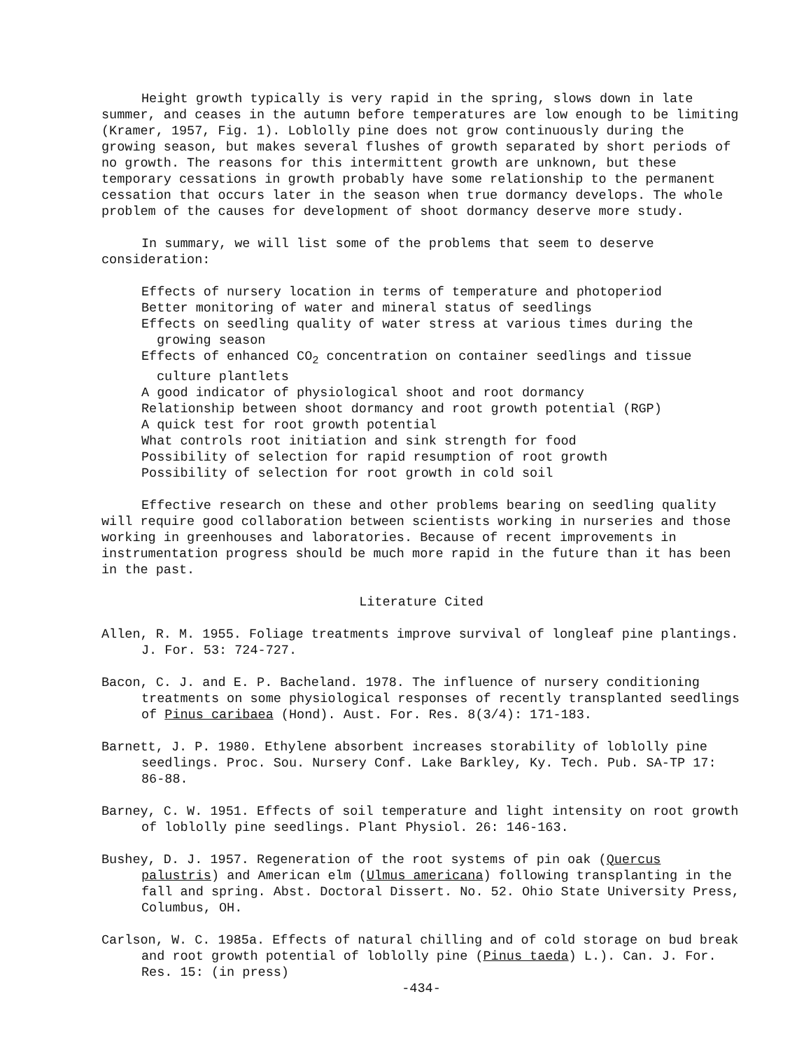Height growth typically is very rapid in the spring, slows down in late summer, and ceases in the autumn before temperatures are low enough to be limiting (Kramer, 1957, Fig. 1). Loblolly pine does not grow continuously during the growing season, but makes several flushes of growth separated by short periods of no growth. The reasons for this intermittent growth are unknown, but these temporary cessations in growth probably have some relationship to the permanent cessation that occurs later in the season when true dormancy develops. The whole problem of the causes for development of shoot dormancy deserve more study.
In summary, we will list some of the problems that seem to deserve consideration:
Effects of nursery location in terms of temperature and photoperiod
Better monitoring of water and mineral status of seedlings
Effects on seedling quality of water stress at various times during the growing season
Effects of enhanced CO<sub>2</sub> concentration on container seedlings and tissue culture plantlets
A good indicator of physiological shoot and root dormancy
Relationship between shoot dormancy and root growth potential (RGP)
A quick test for root growth potential
What controls root initiation and sink strength for food
Possibility of selection for rapid resumption of root growth
Possibility of selection for root growth in cold soil
Effective research on these and other problems bearing on seedling quality will require good collaboration between scientists working in nurseries and those working in greenhouses and laboratories. Because of recent improvements in instrumentation progress should be much more rapid in the future than it has been in the past.
Literature Cited
Allen, R. M. 1955. Foliage treatments improve survival of longleaf pine plantings. J. For. 53: 724-727.
Bacon, C. J. and E. P. Bacheland. 1978. The influence of nursery conditioning treatments on some physiological responses of recently transplanted seedlings of Pinus caribaea (Hond). Aust. For. Res. 8(3/4): 171-183.
Barnett, J. P. 1980. Ethylene absorbent increases storability of loblolly pine seedlings. Proc. Sou. Nursery Conf. Lake Barkley, Ky. Tech. Pub. SA-TP 17: 86-88.
Barney, C. W. 1951. Effects of soil temperature and light intensity on root growth of loblolly pine seedlings. Plant Physiol. 26: 146-163.
Bushey, D. J. 1957. Regeneration of the root systems of pin oak (Quercus palustris) and American elm (Ulmus americana) following transplanting in the fall and spring. Abst. Doctoral Dissert. No. 52. Ohio State University Press, Columbus, OH.
Carlson, W. C. 1985a. Effects of natural chilling and of cold storage on bud break and root growth potential of loblolly pine (Pinus taeda) L.). Can. J. For. Res. 15: (in press)
-434-